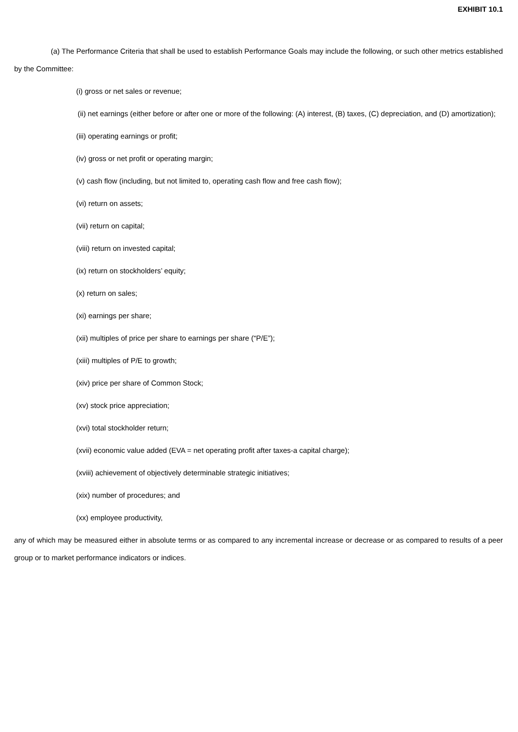EXHIBIT 10.1
(a) The Performance Criteria that shall be used to establish Performance Goals may include the following, or such other metrics established by the Committee:
(i) gross or net sales or revenue;
(ii) net earnings (either before or after one or more of the following: (A) interest, (B) taxes, (C) depreciation, and (D) amortization);
(iii) operating earnings or profit;
(iv) gross or net profit or operating margin;
(v) cash flow (including, but not limited to, operating cash flow and free cash flow);
(vi) return on assets;
(vii) return on capital;
(viii) return on invested capital;
(ix) return on stockholders’ equity;
(x) return on sales;
(xi) earnings per share;
(xii) multiples of price per share to earnings per share (“P/E”);
(xiii) multiples of P/E to growth;
(xiv) price per share of Common Stock;
(xv) stock price appreciation;
(xvi) total stockholder return;
(xvii) economic value added (EVA = net operating profit after taxes-a capital charge);
(xviii) achievement of objectively determinable strategic initiatives;
(xix) number of procedures; and
(xx) employee productivity,
any of which may be measured either in absolute terms or as compared to any incremental increase or decrease or as compared to results of a peer group or to market performance indicators or indices.